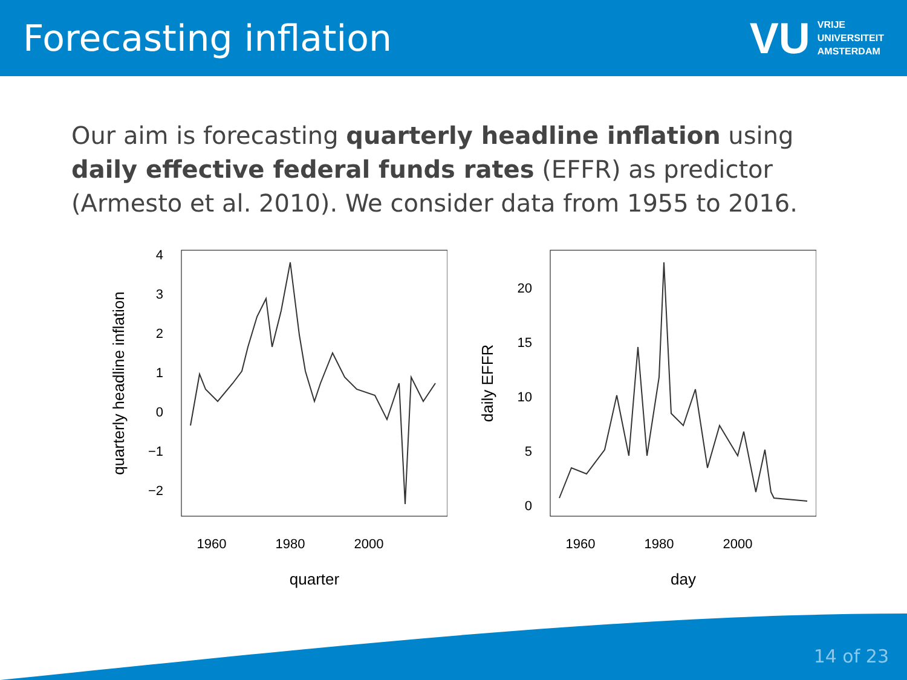Forecasting inflation
VU VRIJE
UNIVERSITEIT
AMSTERDAM
Our aim is forecasting quarterly headline inflation using daily effective federal funds rates (EFFR) as predictor (Armesto et al. 2010). We consider data from 1955 to 2016.
1960
1980
2000
quarter
4
3
2
1
0
−1
−2
quarterly headline inflation
1960
1980
2000
day
0
5
10
15
20
daily EFFR
14 of 23